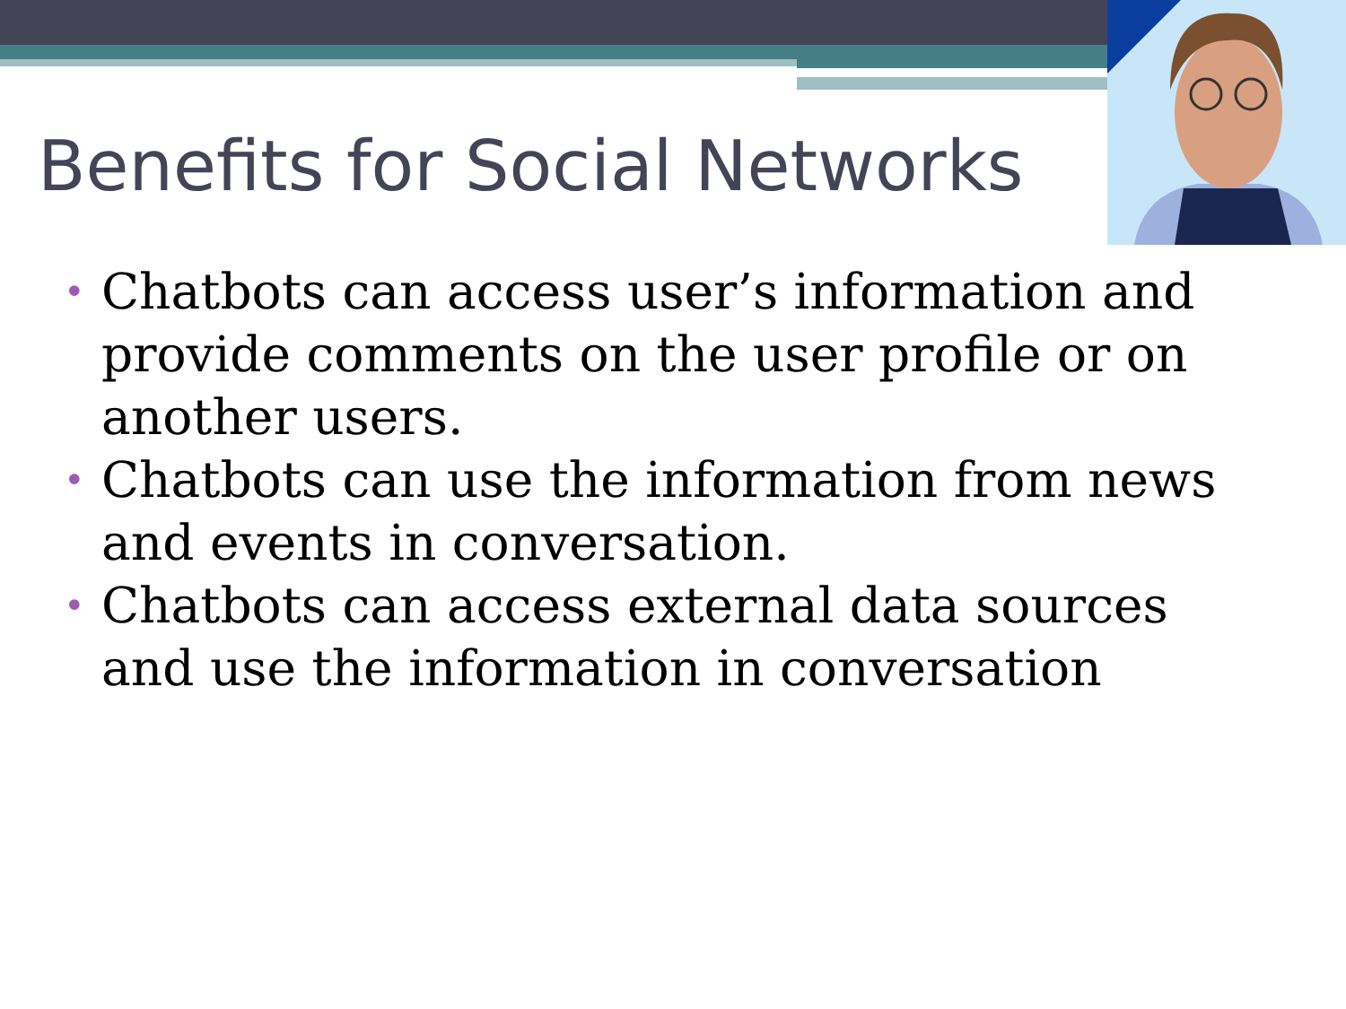Benefits for Social Networks
• Chatbots can access user’s information and provide comments on the user profile or on another users.
• Chatbots can use the information from news and events in conversation.
• Chatbots can access external data sources and use the information in conversation